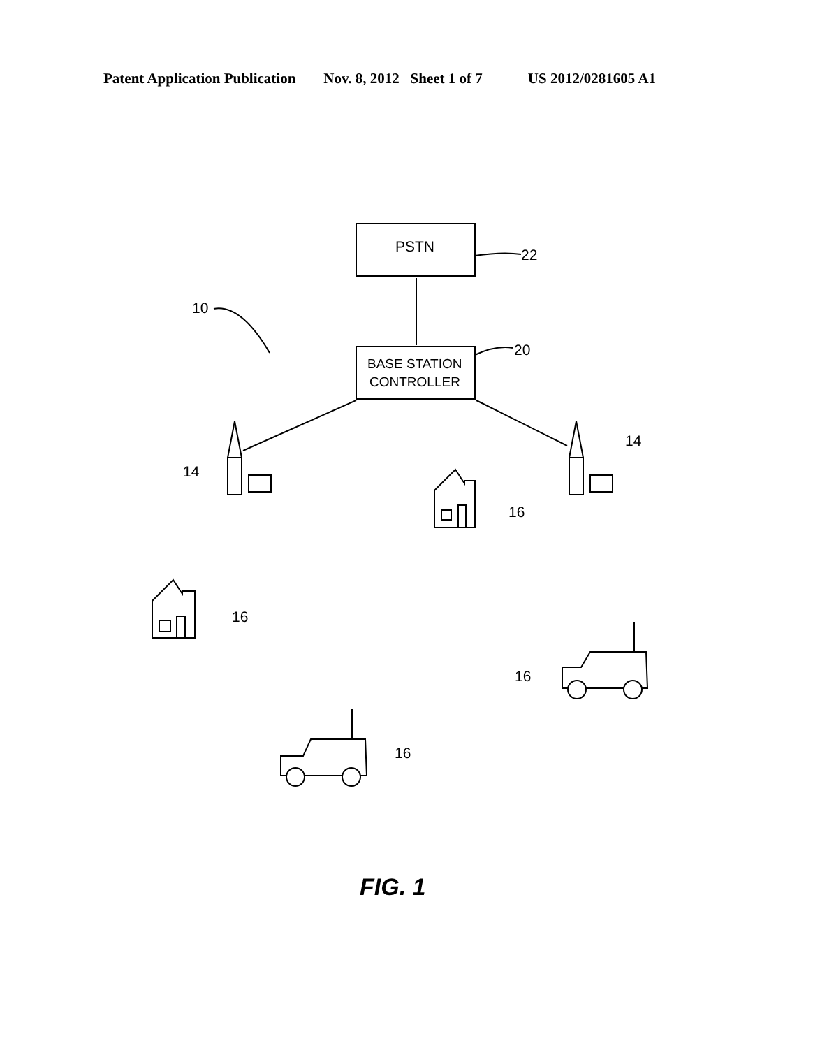Patent Application Publication Nov. 8, 2012 Sheet 1 of 7 US 2012/0281605 A1
PSTN
22
BASE STATION
CONTROLLER
20
10
14
14
16
16
16
16
FIG. 1